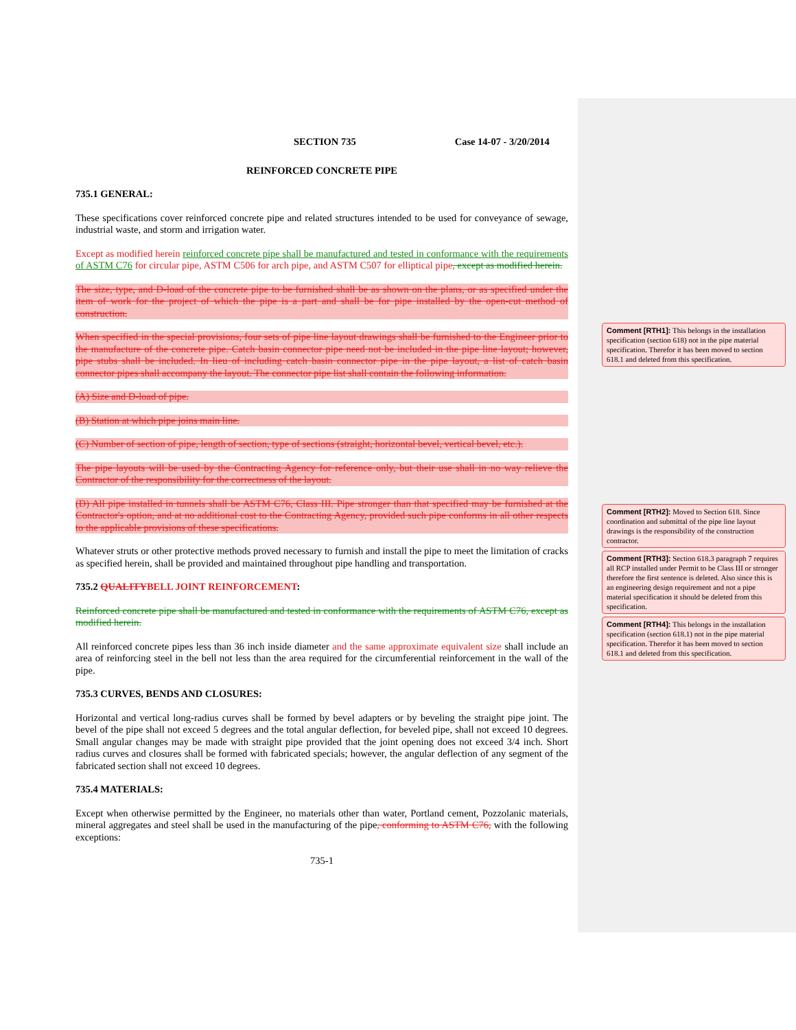SECTION 735 Case 14-07 - 3/20/2014
REINFORCED CONCRETE PIPE
735.1 GENERAL:
These specifications cover reinforced concrete pipe and related structures intended to be used for conveyance of sewage, industrial waste, and storm and irrigation water.
Except as modified herein reinforced concrete pipe shall be manufactured and tested in conformance with the requirements of ASTM C76 for circular pipe, ASTM C506 for arch pipe, and ASTM C507 for elliptical pipe, except as modified herein.
The size, type, and D-load of the concrete pipe to be furnished shall be as shown on the plans, or as specified under the item of work for the project of which the pipe is a part and shall be for pipe installed by the open-cut method of construction.
When specified in the special provisions, four sets of pipe line layout drawings shall be furnished to the Engineer prior to the manufacture of the concrete pipe. Catch basin connector pipe need not be included in the pipe line layout; however, pipe stubs shall be included. In lieu of including catch basin connector pipe in the pipe layout, a list of catch basin connector pipes shall accompany the layout. The connector pipe list shall contain the following information.
(A) Size and D-load of pipe.
(B) Station at which pipe joins main line.
(C) Number of section of pipe, length of section, type of sections (straight, horizontal bevel, vertical bevel, etc.).
The pipe layouts will be used by the Contracting Agency for reference only, but their use shall in no way relieve the Contractor of the responsibility for the correctness of the layout.
(D) All pipe installed in tunnels shall be ASTM C76, Class III. Pipe stronger than that specified may be furnished at the Contractor's option, and at no additional cost to the Contracting Agency, provided such pipe conforms in all other respects to the applicable provisions of these specifications.
Whatever struts or other protective methods proved necessary to furnish and install the pipe to meet the limitation of cracks as specified herein, shall be provided and maintained throughout pipe handling and transportation.
735.2 QUALITY BELL JOINT REINFORCEMENT:
Reinforced concrete pipe shall be manufactured and tested in conformance with the requirements of ASTM C76, except as modified herein.
All reinforced concrete pipes less than 36 inch inside diameter and the same approximate equivalent size shall include an area of reinforcing steel in the bell not less than the area required for the circumferential reinforcement in the wall of the pipe.
735.3 CURVES, BENDS AND CLOSURES:
Horizontal and vertical long-radius curves shall be formed by bevel adapters or by beveling the straight pipe joint. The bevel of the pipe shall not exceed 5 degrees and the total angular deflection, for beveled pipe, shall not exceed 10 degrees. Small angular changes may be made with straight pipe provided that the joint opening does not exceed 3/4 inch. Short radius curves and closures shall be formed with fabricated specials; however, the angular deflection of any segment of the fabricated section shall not exceed 10 degrees.
735.4 MATERIALS:
Except when otherwise permitted by the Engineer, no materials other than water, Portland cement, Pozzolanic materials, mineral aggregates and steel shall be used in the manufacturing of the pipe, conforming to ASTM C76, with the following exceptions:
735-1
Comment [RTH1]: This belongs in the installation specification (section 618) not in the pipe material specification. Therefor it has been moved to section 618.1 and deleted from this specification.
Comment [RTH2]: Moved to Section 618. Since coordination and submittal of the pipe line layout drawings is the responsibility of the construction contractor.
Comment [RTH3]: Section 618.3 paragraph 7 requires all RCP installed under Permit to be Class III or stronger therefore the first sentence is deleted. Also since this is an engineering design requirement and not a pipe material specification it should be deleted from this specification.
Comment [RTH4]: This belongs in the installation specification (section 618.1) not in the pipe material specification. Therefor it has been moved to section 618.1 and deleted from this specification.